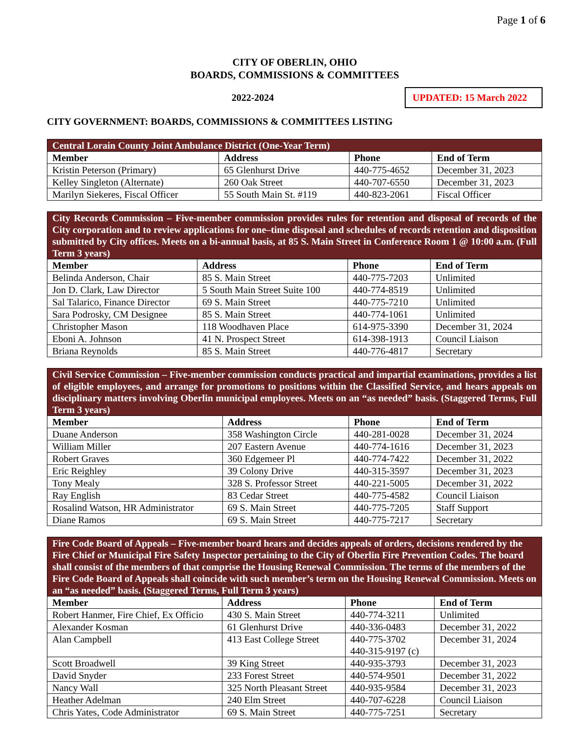Page 1 of 6
CITY OF OBERLIN, OHIO
BOARDS, COMMISSIONS & COMMITTEES
2022-2024
UPDATED: 15 March 2022
CITY GOVERNMENT: BOARDS, COMMISSIONS & COMMITTEES LISTING
| Central Lorain County Joint Ambulance District (One-Year Term) | | | |
| --- | --- | --- | --- |
| Member | Address | Phone | End of Term |
| Kristin Peterson (Primary) | 65 Glenhurst Drive | 440-775-4652 | December 31, 2023 |
| Kelley Singleton (Alternate) | 260 Oak Street | 440-707-6550 | December 31, 2023 |
| Marilyn Siekeres, Fiscal Officer | 55 South Main St. #119 | 440-823-2061 | Fiscal Officer |
| City Records Commission – Five-member commission provides rules for retention and disposal of records of the City corporation and to review applications for one–time disposal and schedules of records retention and disposition submitted by City offices. Meets on a bi-annual basis, at 85 S. Main Street in Conference Room 1 @ 10:00 a.m. (Full Term 3 years) | | | |
| --- | --- | --- | --- |
| Member | Address | Phone | End of Term |
| Belinda Anderson, Chair | 85 S. Main Street | 440-775-7203 | Unlimited |
| Jon D. Clark, Law Director | 5 South Main Street Suite 100 | 440-774-8519 | Unlimited |
| Sal Talarico, Finance Director | 69 S. Main Street | 440-775-7210 | Unlimited |
| Sara Podrosky, CM Designee | 85 S. Main Street | 440-774-1061 | Unlimited |
| Christopher Mason | 118 Woodhaven Place | 614-975-3390 | December 31, 2024 |
| Eboni A. Johnson | 41 N. Prospect Street | 614-398-1913 | Council Liaison |
| Briana Reynolds | 85 S. Main Street | 440-776-4817 | Secretary |
| Civil Service Commission – Five-member commission conducts practical and impartial examinations, provides a list of eligible employees, and arrange for promotions to positions within the Classified Service, and hears appeals on disciplinary matters involving Oberlin municipal employees. Meets on an “as needed” basis. (Staggered Terms, Full Term 3 years) | | | |
| --- | --- | --- | --- |
| Member | Address | Phone | End of Term |
| Duane Anderson | 358 Washington Circle | 440-281-0028 | December 31, 2024 |
| William Miller | 207 Eastern Avenue | 440-774-1616 | December 31, 2023 |
| Robert Graves | 360 Edgemeer Pl | 440-774-7422 | December 31, 2022 |
| Eric Reighley | 39 Colony Drive | 440-315-3597 | December 31, 2023 |
| Tony Mealy | 328 S. Professor Street | 440-221-5005 | December 31, 2022 |
| Ray English | 83 Cedar Street | 440-775-4582 | Council Liaison |
| Rosalind Watson, HR Administrator | 69 S. Main Street | 440-775-7205 | Staff Support |
| Diane Ramos | 69 S. Main Street | 440-775-7217 | Secretary |
| Fire Code Board of Appeals – Five-member board hears and decides appeals of orders, decisions rendered by the Fire Chief or Municipal Fire Safety Inspector pertaining to the City of Oberlin Fire Prevention Codes. The board shall consist of the members of that comprise the Housing Renewal Commission. The terms of the members of the Fire Code Board of Appeals shall coincide with such member’s term on the Housing Renewal Commission. Meets on an “as needed” basis. (Staggered Terms, Full Term 3 years) | | | |
| --- | --- | --- | --- |
| Member | Address | Phone | End of Term |
| Robert Hanmer, Fire Chief, Ex Officio | 430 S. Main Street | 440-774-3211 | Unlimited |
| Alexander Kosman | 61 Glenhurst Drive | 440-336-0483 | December 31, 2022 |
| Alan Campbell | 413 East College Street | 440-775-3702 440-315-9197 (c) | December 31, 2024 |
| Scott Broadwell | 39 King Street | 440-935-3793 | December 31, 2023 |
| David Snyder | 233 Forest Street | 440-574-9501 | December 31, 2022 |
| Nancy Wall | 325 North Pleasant Street | 440-935-9584 | December 31, 2023 |
| Heather Adelman | 240 Elm Street | 440-707-6228 | Council Liaison |
| Chris Yates, Code Administrator | 69 S. Main Street | 440-775-7251 | Secretary |